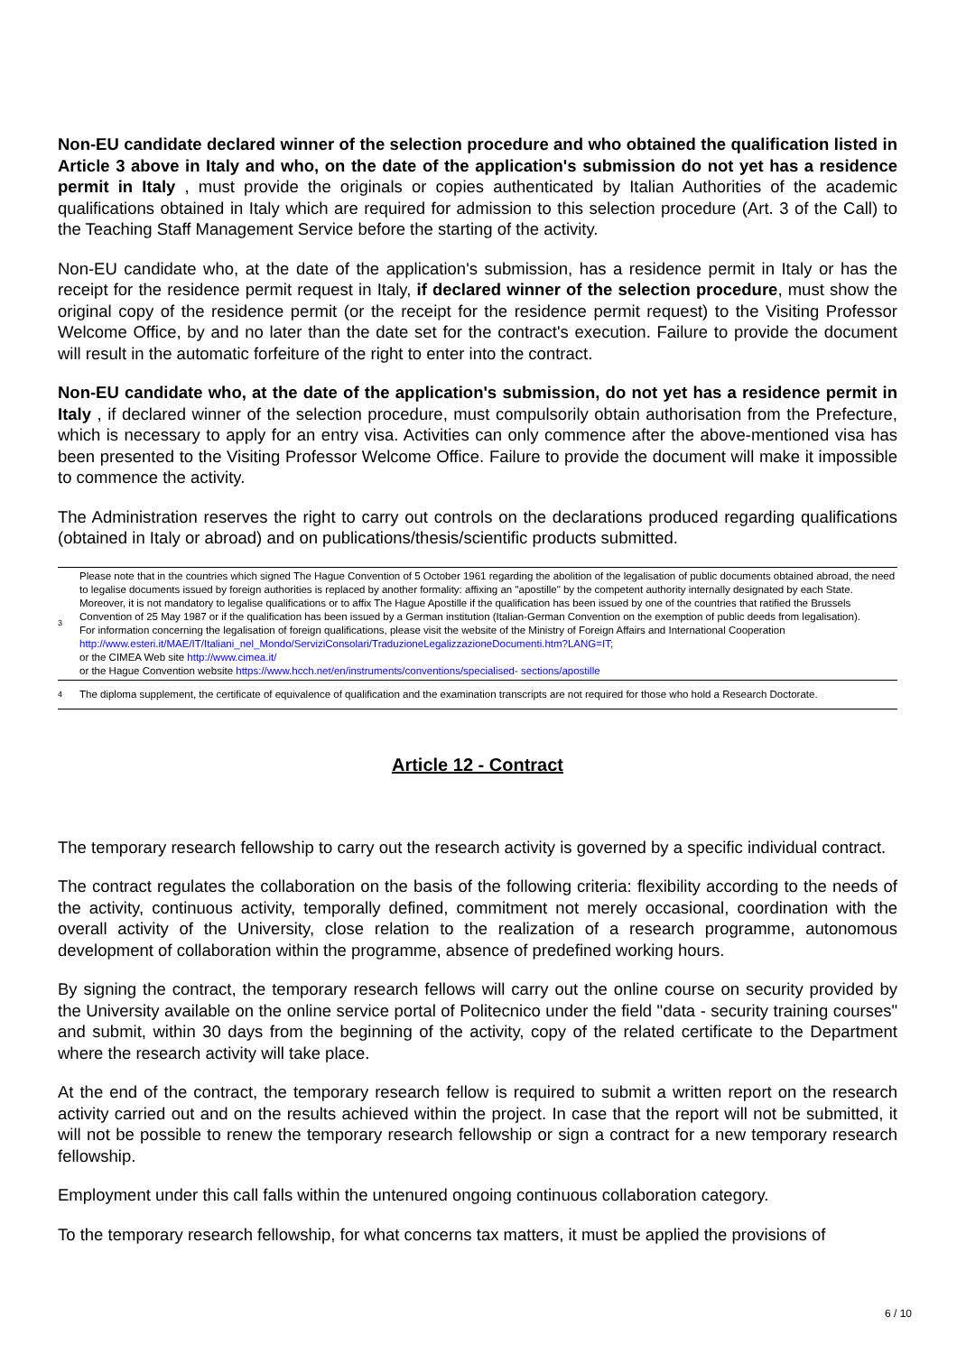Non-EU candidate declared winner of the selection procedure and who obtained the qualification listed in Article 3 above in Italy and who, on the date of the application's submission do not yet has a residence permit in Italy , must provide the originals or copies authenticated by Italian Authorities of the academic qualifications obtained in Italy which are required for admission to this selection procedure (Art. 3 of the Call) to the Teaching Staff Management Service before the starting of the activity.
Non-EU candidate who, at the date of the application's submission, has a residence permit in Italy or has the receipt for the residence permit request in Italy, if declared winner of the selection procedure, must show the original copy of the residence permit (or the receipt for the residence permit request) to the Visiting Professor Welcome Office, by and no later than the date set for the contract's execution. Failure to provide the document will result in the automatic forfeiture of the right to enter into the contract.
Non-EU candidate who, at the date of the application's submission, do not yet has a residence permit in Italy , if declared winner of the selection procedure, must compulsorily obtain authorisation from the Prefecture, which is necessary to apply for an entry visa. Activities can only commence after the above-mentioned visa has been presented to the Visiting Professor Welcome Office. Failure to provide the document will make it impossible to commence the activity.
The Administration reserves the right to carry out controls on the declarations produced regarding qualifications (obtained in Italy or abroad) and on publications/thesis/scientific products submitted.
| 3 | Please note that in the countries which signed The Hague Convention of 5 October 1961 regarding the abolition of the legalisation of public documents obtained abroad, the need to legalise documents issued by foreign authorities is replaced by another formality: affixing an "apostille" by the competent authority internally designated by each State. Moreover, it is not mandatory to legalise qualifications or to affix The Hague Apostille if the qualification has been issued by one of the countries that ratified the Brussels Convention of 25 May 1987 or if the qualification has been issued by a German institution (Italian-German Convention on the exemption of public deeds from legalisation). For information concerning the legalisation of foreign qualifications, please visit the website of the Ministry of Foreign Affairs and International Cooperation http://www.esteri.it/MAE/IT/Italiani_nel_Mondo/ServiziConsolari/TraduzioneLegalizzazioneDocumenti.htm?LANG=IT; or the CIMEA Web site http://www.cimea.it/ or the Hague Convention website https://www.hcch.net/en/instruments/conventions/specialised- sections/apostille |
| 4 | The diploma supplement, the certificate of equivalence of qualification and the examination transcripts are not required for those who hold a Research Doctorate. |
Article 12 - Contract
The temporary research fellowship to carry out the research activity is governed by a specific individual contract.
The contract regulates the collaboration on the basis of the following criteria: flexibility according to the needs of the activity, continuous activity, temporally defined, commitment not merely occasional, coordination with the overall activity of the University, close relation to the realization of a research programme, autonomous development of collaboration within the programme, absence of predefined working hours.
By signing the contract, the temporary research fellows will carry out the online course on security provided by the University available on the online service portal of Politecnico under the field "data - security training courses" and submit, within 30 days from the beginning of the activity, copy of the related certificate to the Department where the research activity will take place.
At the end of the contract, the temporary research fellow is required to submit a written report on the research activity carried out and on the results achieved within the project. In case that the report will not be submitted, it will not be possible to renew the temporary research fellowship or sign a contract for a new temporary research fellowship.
Employment under this call falls within the untenured ongoing continuous collaboration category.
To the temporary research fellowship, for what concerns tax matters, it must be applied the provisions of
6 / 10